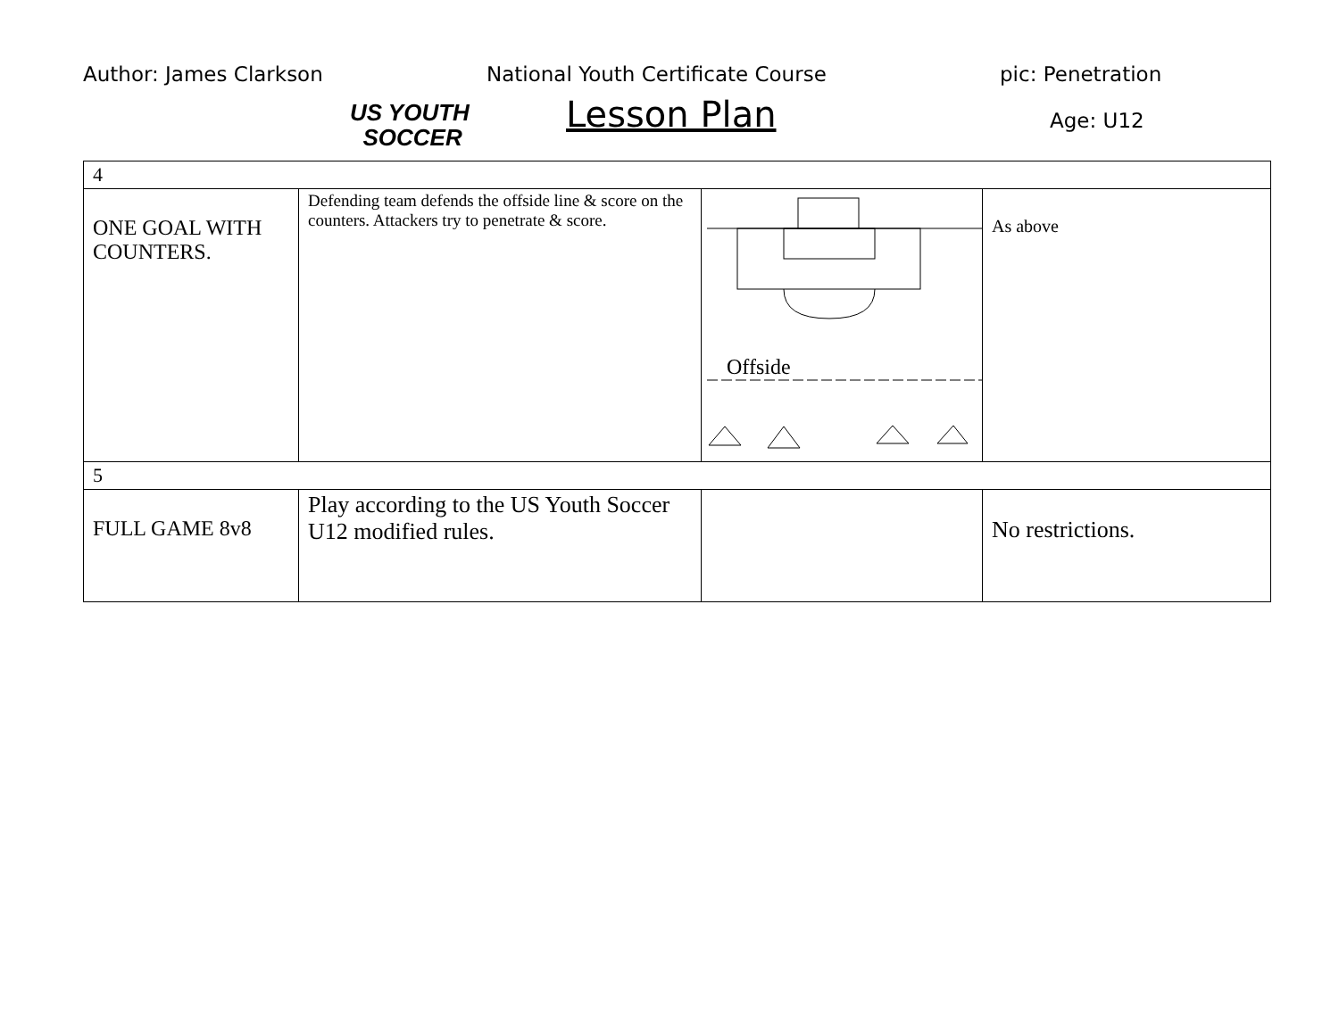Author: James Clarkson
US YOUTH
SOCCER
National Youth Certificate Course
Lesson Plan
pic: Penetration
Age: U12
| 4 | | | |
| ONE GOAL WITH COUNTERS. | Defending team defends the offside line & score on the counters. Attackers try to penetrate & score. | Offside | As above |
| 5 | | | |
| FULL GAME 8v8 | Play according to the US Youth Soccer U12 modified rules. | | No restrictions. |